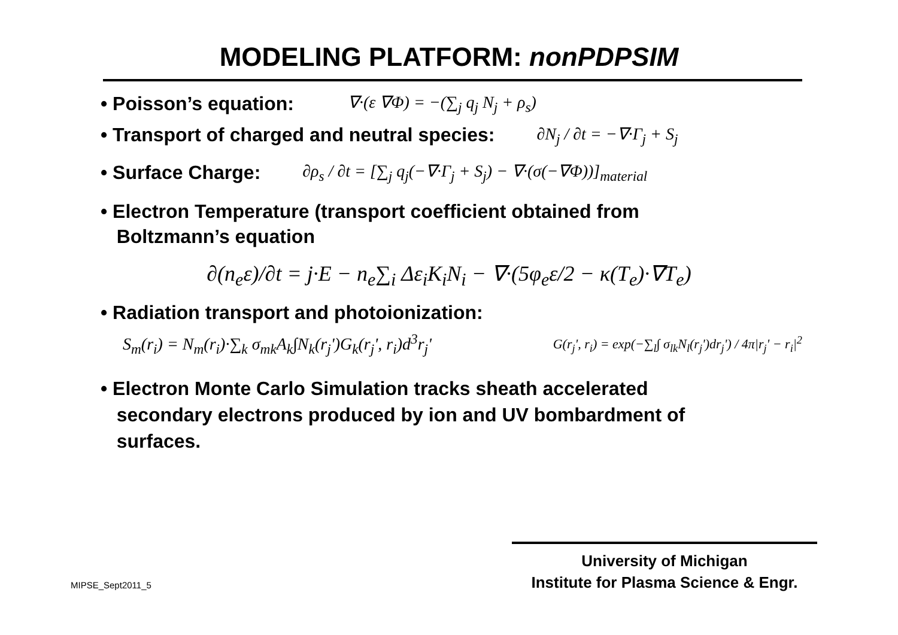MODELING PLATFORM: nonPDPSIM
• Poisson’s equation: ∇·(ε ∇Φ) = −(∑<sub>j</sub> q<sub>j</sub> N<sub>j</sub> + ρ<sub>s</sub>)
• Transport of charged and neutral species: ∂N<sub>j</sub> / ∂t = −∇·Γ<sub>j</sub> + S<sub>j</sub>
• Surface Charge: ∂ρ<sub>s</sub> / ∂t = [∑<sub>j</sub> q<sub>j</sub>(−∇·Γ<sub>j</sub> + S<sub>j</sub>) − ∇·(σ(−∇Φ))]<sub>material</sub>
• Electron Temperature (transport coefficient obtained from
Boltzmann’s equation
∂(n<sub>e</sub>ε)/∂t = j·E − n<sub>e</sub>∑<sub>i</sub> Δε<sub>i</sub>K<sub>i</sub>N<sub>i</sub> − ∇·(5φ<sub>e</sub>ε/2 − κ(T<sub>e</sub>)·∇T<sub>e</sub>)
• Radiation transport and photoionization:
S<sub>m</sub>(r<sub>i</sub>) = N<sub>m</sub>(r<sub>i</sub>)·∑<sub>k</sub> σ<sub>mk</sub>A<sub>k</sub>∫N<sub>k</sub>(r<sub>j</sub>')G<sub>k</sub>(r<sub>j</sub>', r<sub>i</sub>)d<sup>3</sup>r<sub>j</sub>' G(r<sub>j</sub>', r<sub>i</sub>) = exp(−∑<sub>l</sub>∫ σ<sub>lk</sub>N<sub>l</sub>(r<sub>j</sub>')dr<sub>j</sub>') / 4π|r<sub>j</sub>' − r<sub>i</sub>|<sup>2</sup>
• Electron Monte Carlo Simulation tracks sheath accelerated
secondary electrons produced by ion and UV bombardment of
surfaces.
MIPSE_Sept2011_5
University of Michigan
Institute for Plasma Science & Engr.